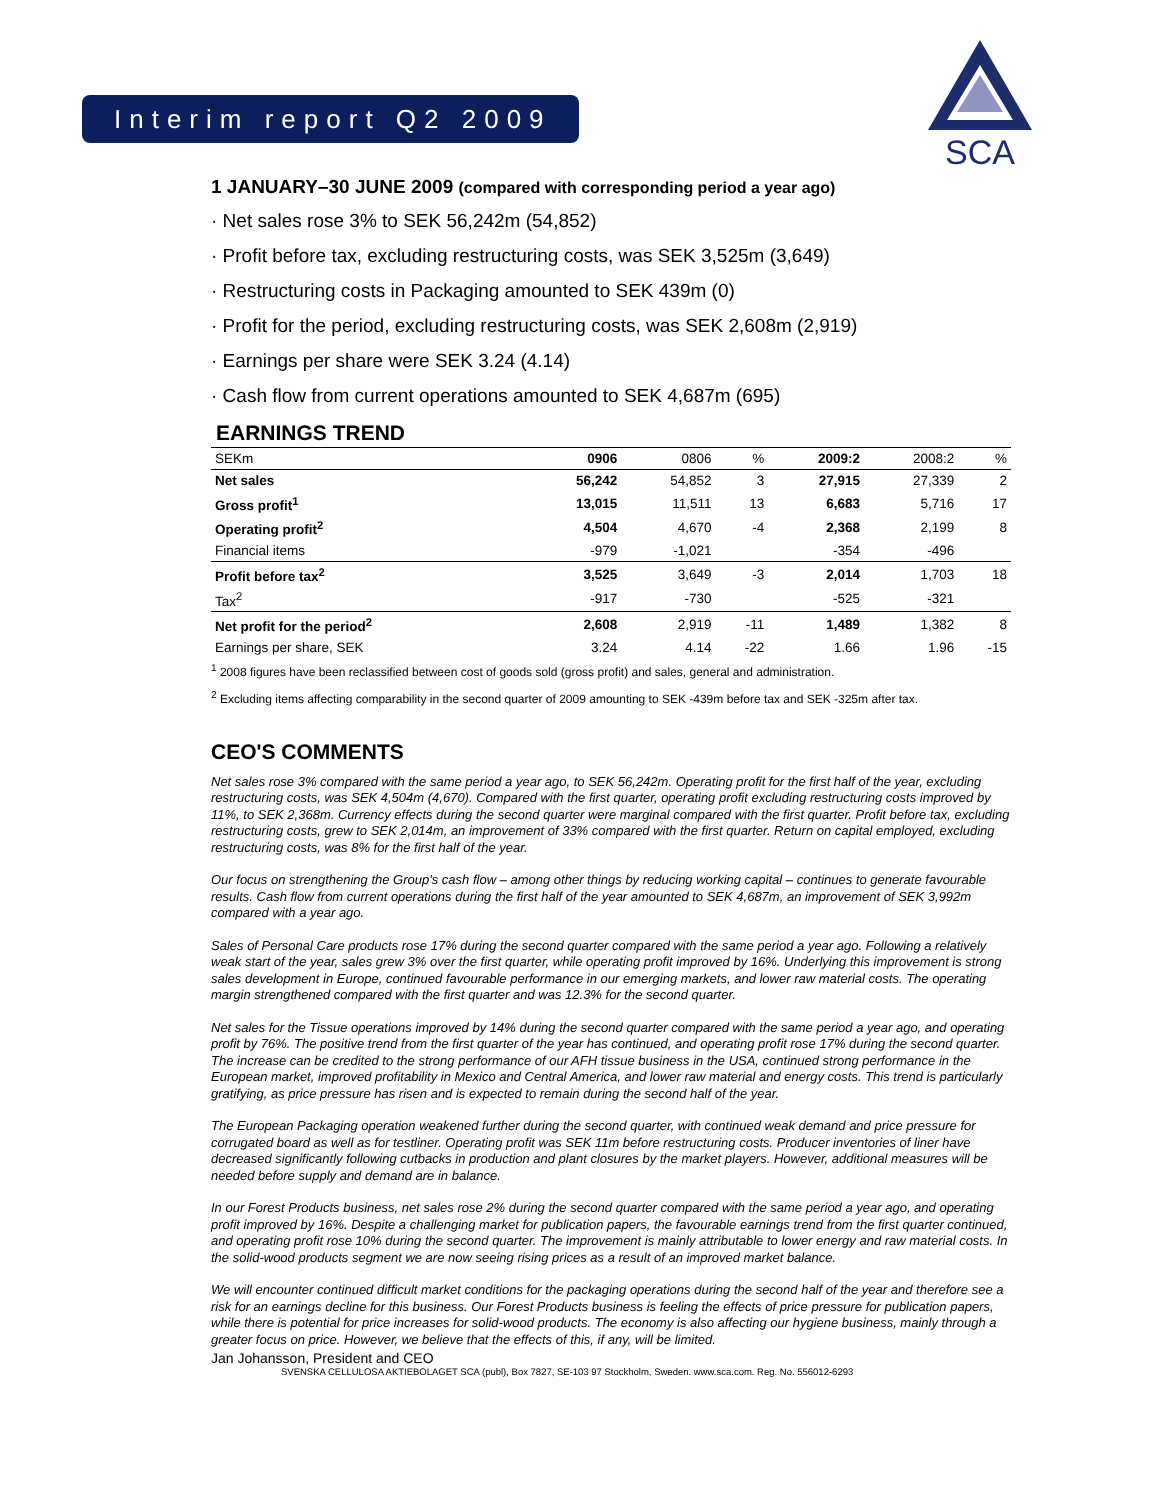Interim report Q2 2009
SCA
1 JANUARY–30 JUNE 2009 (compared with corresponding period a year ago)
· Net sales rose 3% to SEK 56,242m (54,852)
· Profit before tax, excluding restructuring costs, was SEK 3,525m (3,649)
· Restructuring costs in Packaging amounted to SEK 439m (0)
· Profit for the period, excluding restructuring costs, was SEK 2,608m (2,919)
· Earnings per share were SEK 3.24 (4.14)
· Cash flow from current operations amounted to SEK 4,687m (695)
EARNINGS TREND
| SEKm | 0906 | 0806 | % | 2009:2 | 2008:2 | % |
| --- | --- | --- | --- | --- | --- | --- |
| Net sales | 56,242 | 54,852 | 3 | 27,915 | 27,339 | 2 |
| Gross profit<sup>1</sup> | 13,015 | 11,511 | 13 | 6,683 | 5,716 | 17 |
| Operating profit<sup>2</sup> | 4,504 | 4,670 | -4 | 2,368 | 2,199 | 8 |
| Financial items | -979 | -1,021 | | -354 | -496 | |
| Profit before tax<sup>2</sup> | 3,525 | 3,649 | -3 | 2,014 | 1,703 | 18 |
| Tax<sup>2</sup> | -917 | -730 | | -525 | -321 | |
| Net profit for the period<sup>2</sup> | 2,608 | 2,919 | -11 | 1,489 | 1,382 | 8 |
| Earnings per share, SEK | 3.24 | 4.14 | -22 | 1.66 | 1.96 | -15 |
<sup>1</sup> 2008 figures have been reclassified between cost of goods sold (gross profit) and sales, general and administration.
<sup>2</sup> Excluding items affecting comparability in the second quarter of 2009 amounting to SEK -439m before tax and SEK -325m after tax.
CEO'S COMMENTS
Net sales rose 3% compared with the same period a year ago, to SEK 56,242m. Operating profit for the first half of the year, excluding restructuring costs, was SEK 4,504m (4,670). Compared with the first quarter, operating profit excluding restructuring costs improved by 11%, to SEK 2,368m. Currency effects during the second quarter were marginal compared with the first quarter. Profit before tax, excluding restructuring costs, grew to SEK 2,014m, an improvement of 33% compared with the first quarter. Return on capital employed, excluding restructuring costs, was 8% for the first half of the year.
Our focus on strengthening the Group's cash flow – among other things by reducing working capital – continues to generate favourable results. Cash flow from current operations during the first half of the year amounted to SEK 4,687m, an improvement of SEK 3,992m compared with a year ago.
Sales of Personal Care products rose 17% during the second quarter compared with the same period a year ago. Following a relatively weak start of the year, sales grew 3% over the first quarter, while operating profit improved by 16%. Underlying this improvement is strong sales development in Europe, continued favourable performance in our emerging markets, and lower raw material costs. The operating margin strengthened compared with the first quarter and was 12.3% for the second quarter.
Net sales for the Tissue operations improved by 14% during the second quarter compared with the same period a year ago, and operating profit by 76%. The positive trend from the first quarter of the year has continued, and operating profit rose 17% during the second quarter. The increase can be credited to the strong performance of our AFH tissue business in the USA, continued strong performance in the European market, improved profitability in Mexico and Central America, and lower raw material and energy costs. This trend is particularly gratifying, as price pressure has risen and is expected to remain during the second half of the year.
The European Packaging operation weakened further during the second quarter, with continued weak demand and price pressure for corrugated board as well as for testliner. Operating profit was SEK 11m before restructuring costs. Producer inventories of liner have decreased significantly following cutbacks in production and plant closures by the market players. However, additional measures will be needed before supply and demand are in balance.
In our Forest Products business, net sales rose 2% during the second quarter compared with the same period a year ago, and operating profit improved by 16%. Despite a challenging market for publication papers, the favourable earnings trend from the first quarter continued, and operating profit rose 10% during the second quarter. The improvement is mainly attributable to lower energy and raw material costs. In the solid-wood products segment we are now seeing rising prices as a result of an improved market balance.
We will encounter continued difficult market conditions for the packaging operations during the second half of the year and therefore see a risk for an earnings decline for this business. Our Forest Products business is feeling the effects of price pressure for publication papers, while there is potential for price increases for solid-wood products. The economy is also affecting our hygiene business, mainly through a greater focus on price. However, we believe that the effects of this, if any, will be limited.
Jan Johansson, President and CEO
SVENSKA CELLULOSA AKTIEBOLAGET SCA (publ), Box 7827, SE-103 97 Stockholm, Sweden. www.sca.com. Reg. No. 556012-6293